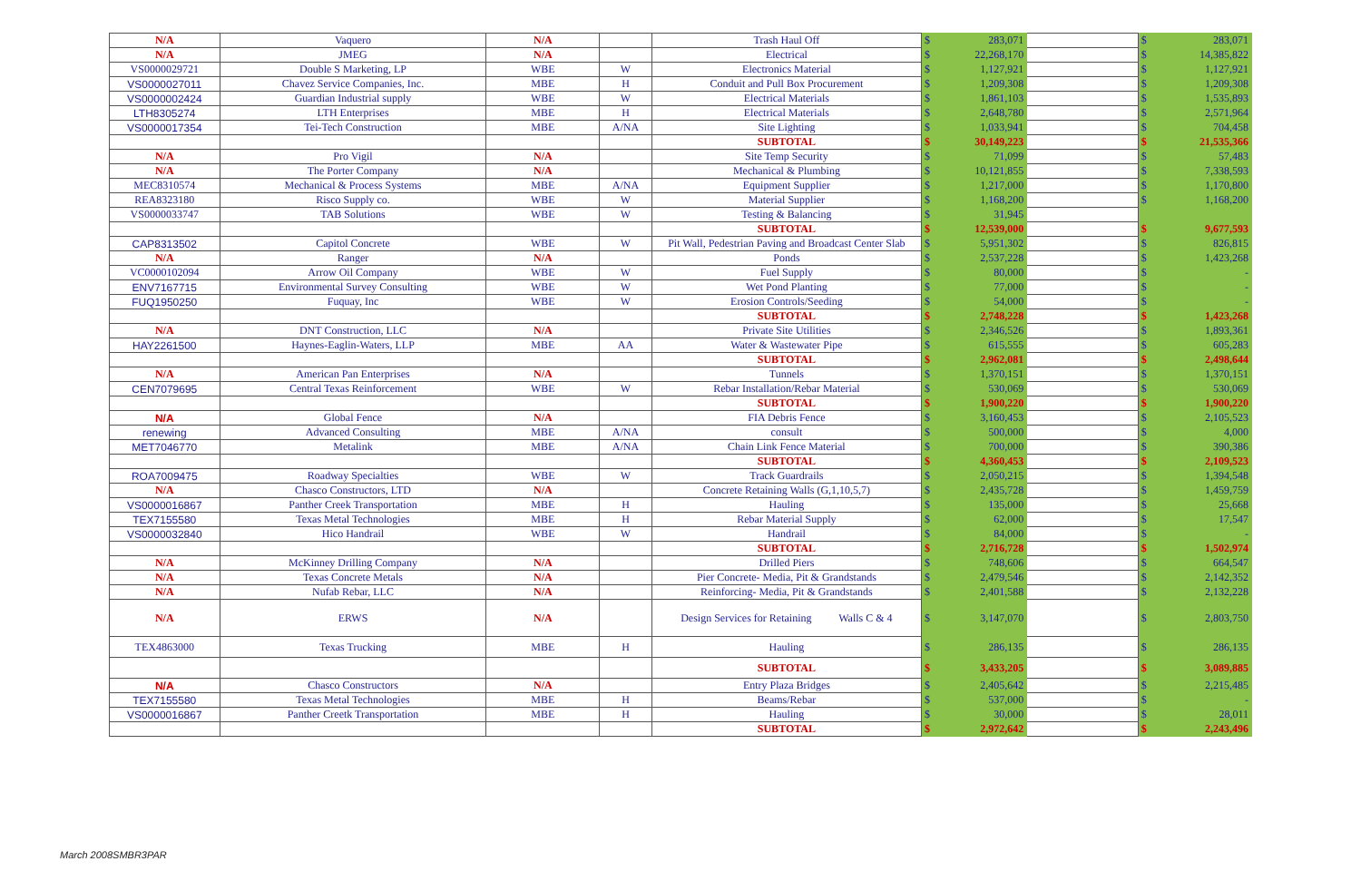| N/A | Vaquero | N/A | | Trash Haul Off | $ | 283,071 | | $ | 283,071 |
| N/A | JMEG | N/A | | Electrical | $ | 22,268,170 | | $ | 14,385,822 |
| VS0000029721 | Double S Marketing, LP | WBE | W | Electronics Material | $ | 1,127,921 | | $ | 1,127,921 |
| VS0000027011 | Chavez Service Companies, Inc. | MBE | H | Conduit and Pull Box Procurement | $ | 1,209,308 | | $ | 1,209,308 |
| VS0000002424 | Guardian Industrial supply | WBE | W | Electrical Materials | $ | 1,861,103 | | $ | 1,535,893 |
| LTH8305274 | LTH Enterprises | MBE | H | Electrical Materials | $ | 2,648,780 | | $ | 2,571,964 |
| VS0000017354 | Tei-Tech Construction | MBE | A/NA | Site Lighting | $ | 1,033,941 | | $ | 704,458 |
| | | | | SUBTOTAL | $ | 30,149,223 | | $ | 21,535,366 |
| N/A | Pro Vigil | N/A | | Site Temp Security | $ | 71,099 | | $ | 57,483 |
| N/A | The Porter Company | N/A | | Mechanical & Plumbing | $ | 10,121,855 | | $ | 7,338,593 |
| MEC8310574 | Mechanical & Process Systems | MBE | A/NA | Equipment Supplier | $ | 1,217,000 | | $ | 1,170,800 |
| REA8323180 | Risco Supply co. | WBE | W | Material Supplier | $ | 1,168,200 | | $ | 1,168,200 |
| VS0000033747 | TAB Solutions | WBE | W | Testing & Balancing | $ | 31,945 | | | |
| | | | | SUBTOTAL | $ | 12,539,000 | | $ | 9,677,593 |
| CAP8313502 | Capitol Concrete | WBE | W | Pit Wall, Pedestrian Paving and Broadcast Center Slab | $ | 5,951,302 | | $ | 826,815 |
| N/A | Ranger | N/A | | Ponds | $ | 2,537,228 | | $ | 1,423,268 |
| VC0000102094 | Arrow Oil Company | WBE | W | Fuel Supply | $ | 80,000 | | $ | - |
| ENV7167715 | Environmental Survey Consulting | WBE | W | Wet Pond Planting | $ | 77,000 | | $ | - |
| FUQ1950250 | Fuquay, Inc | WBE | W | Erosion Controls/Seeding | $ | 54,000 | | $ | - |
| | | | | SUBTOTAL | $ | 2,748,228 | | $ | 1,423,268 |
| N/A | DNT Construction, LLC | N/A | | Private Site Utilities | $ | 2,346,526 | | $ | 1,893,361 |
| HAY2261500 | Haynes-Eaglin-Waters, LLP | MBE | AA | Water & Wastewater Pipe | $ | 615,555 | | $ | 605,283 |
| | | | | SUBTOTAL | $ | 2,962,081 | | $ | 2,498,644 |
| N/A | American Pan Enterprises | N/A | | Tunnels | $ | 1,370,151 | | $ | 1,370,151 |
| CEN7079695 | Central Texas Reinforcement | WBE | W | Rebar Installation/Rebar Material | $ | 530,069 | | $ | 530,069 |
| | | | | SUBTOTAL | $ | 1,900,220 | | $ | 1,900,220 |
| N/A | Global Fence | N/A | | FIA Debris Fence | $ | 3,160,453 | | $ | 2,105,523 |
| renewing | Advanced Consulting | MBE | A/NA | consult | $ | 500,000 | | $ | 4,000 |
| MET7046770 | Metalink | MBE | A/NA | Chain Link Fence Material | $ | 700,000 | | $ | 390,386 |
| | | | | SUBTOTAL | $ | 4,360,453 | | $ | 2,109,523 |
| ROA7009475 | Roadway Specialties | WBE | W | Track Guardrails | $ | 2,050,215 | | $ | 1,394,548 |
| N/A | Chasco Constructors, LTD | N/A | | Concrete Retaining Walls (G,1,10,5,7) | $ | 2,435,728 | | $ | 1,459,759 |
| VS0000016867 | Panther Creek Transportation | MBE | H | Hauling | $ | 135,000 | | $ | 25,668 |
| TEX7155580 | Texas Metal Technologies | MBE | H | Rebar Material Supply | $ | 62,000 | | $ | 17,547 |
| VS0000032840 | Hico Handrail | WBE | W | Handrail | $ | 84,000 | | $ | - |
| | | | | SUBTOTAL | $ | 2,716,728 | | $ | 1,502,974 |
| N/A | McKinney Drilling Company | N/A | | Drilled Piers | $ | 748,606 | | $ | 664,547 |
| N/A | Texas Concrete Metals | N/A | | Pier Concrete- Media, Pit & Grandstands | $ | 2,479,546 | | $ | 2,142,352 |
| N/A | Nufab Rebar, LLC | N/A | | Reinforcing- Media, Pit & Grandstands | $ | 2,401,588 | | $ | 2,132,228 |
| N/A | ERWS | N/A | | Design Services for Retaining Walls C & 4 | $ | 3,147,070 | | $ | 2,803,750 |
| TEX4863000 | Texas Trucking | MBE | H | Hauling | $ | 286,135 | | $ | 286,135 |
| | | | | SUBTOTAL | $ | 3,433,205 | | $ | 3,089,885 |
| N/A | Chasco Constructors | N/A | | Entry Plaza Bridges | $ | 2,405,642 | | $ | 2,215,485 |
| TEX7155580 | Texas Metal Technologies | MBE | H | Beams/Rebar | $ | 537,000 | | $ | - |
| VS0000016867 | Panther Creetk Transportation | MBE | H | Hauling | $ | 30,000 | | $ | 28,011 |
| | | | | SUBTOTAL | $ | 2,972,642 | | $ | 2,243,496 |
March 2008SMBR3PAR